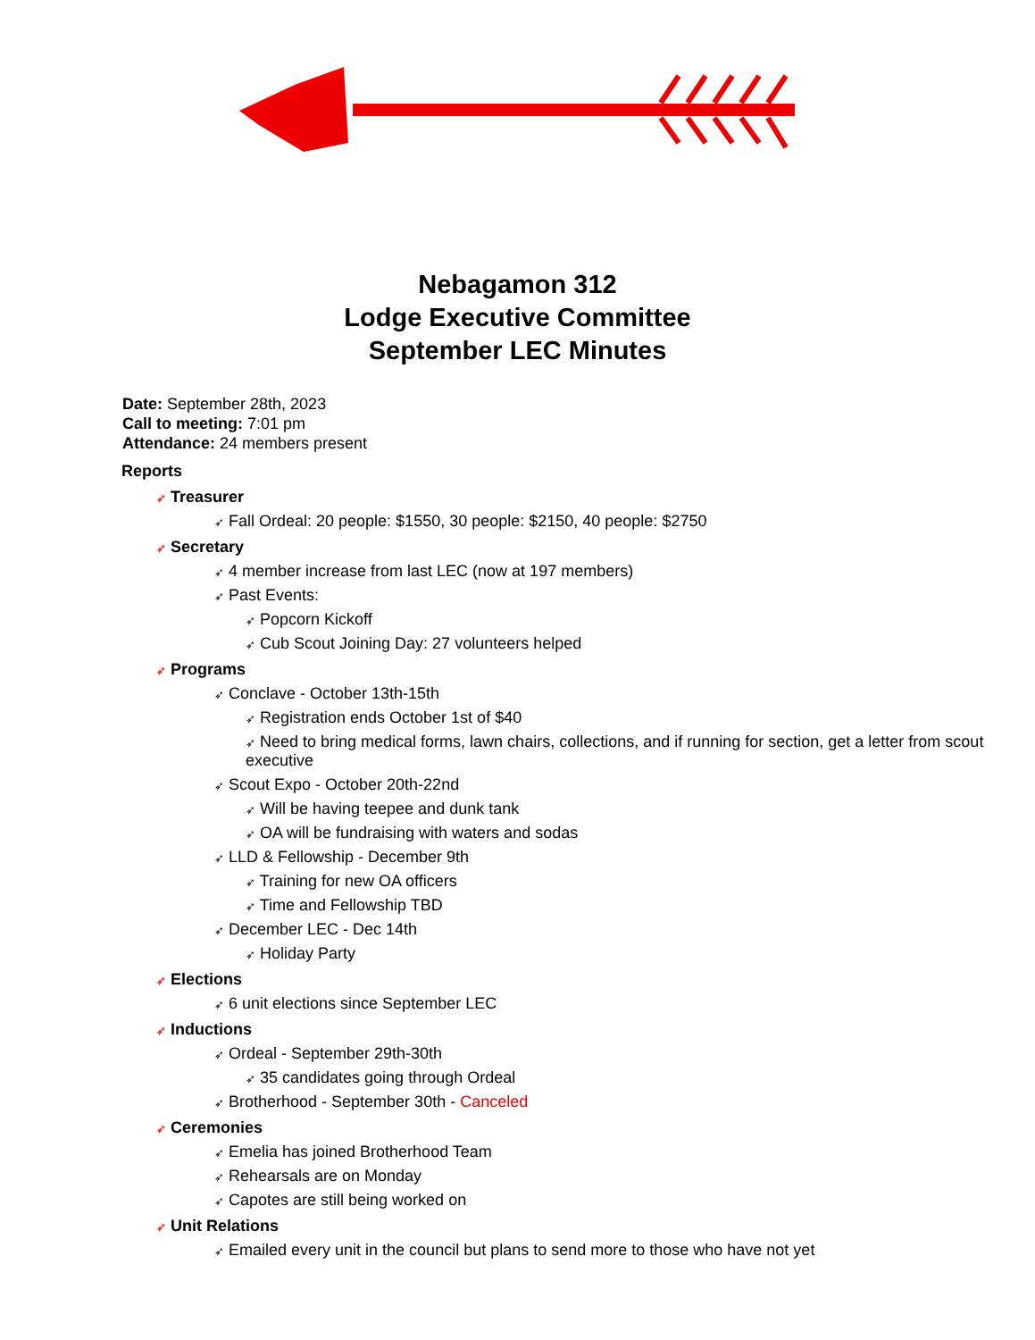Nebagamon 312
Lodge Executive Committee
September LEC Minutes
Date: September 28th, 2023
Call to meeting: 7:01 pm
Attendance: 24 members present
Reports
➶ Treasurer
➶ Fall Ordeal: 20 people: $1550, 30 people: $2150, 40 people: $2750
➶ Secretary
➶ 4 member increase from last LEC (now at 197 members)
➶ Past Events:
➶ Popcorn Kickoff
➶ Cub Scout Joining Day: 27 volunteers helped
➶ Programs
➶ Conclave - October 13th-15th
➶ Registration ends October 1st of $40
➶ Need to bring medical forms, lawn chairs, collections, and if running for section, get a letter from scout executive
➶ Scout Expo - October 20th-22nd
➶ Will be having teepee and dunk tank
➶ OA will be fundraising with waters and sodas
➶ LLD & Fellowship - December 9th
➶ Training for new OA officers
➶ Time and Fellowship TBD
➶ December LEC - Dec 14th
➶ Holiday Party
➶ Elections
➶ 6 unit elections since September LEC
➶ Inductions
➶ Ordeal - September 29th-30th
➶ 35 candidates going through Ordeal
➶ Brotherhood - September 30th - Canceled
➶ Ceremonies
➶ Emelia has joined Brotherhood Team
➶ Rehearsals are on Monday
➶ Capotes are still being worked on
➶ Unit Relations
➶ Emailed every unit in the council but plans to send more to those who have not yet